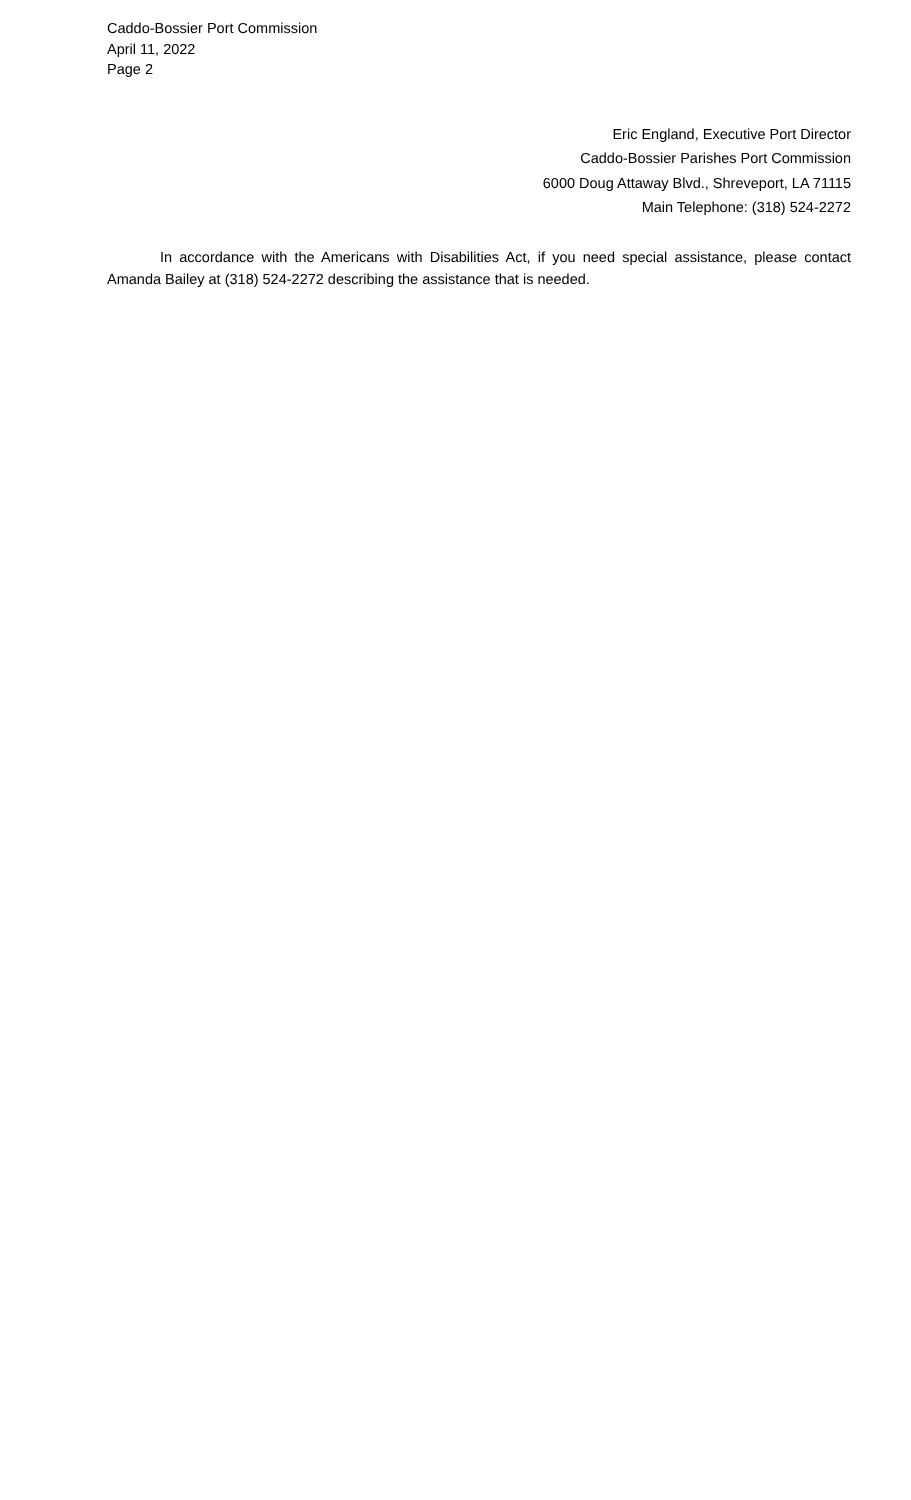Caddo-Bossier Port Commission
April 11, 2022
Page 2
Eric England, Executive Port Director
Caddo-Bossier Parishes Port Commission
6000 Doug Attaway Blvd., Shreveport, LA 71115
Main Telephone: (318) 524-2272
In accordance with the Americans with Disabilities Act, if you need special assistance, please contact Amanda Bailey at (318) 524-2272 describing the assistance that is needed.